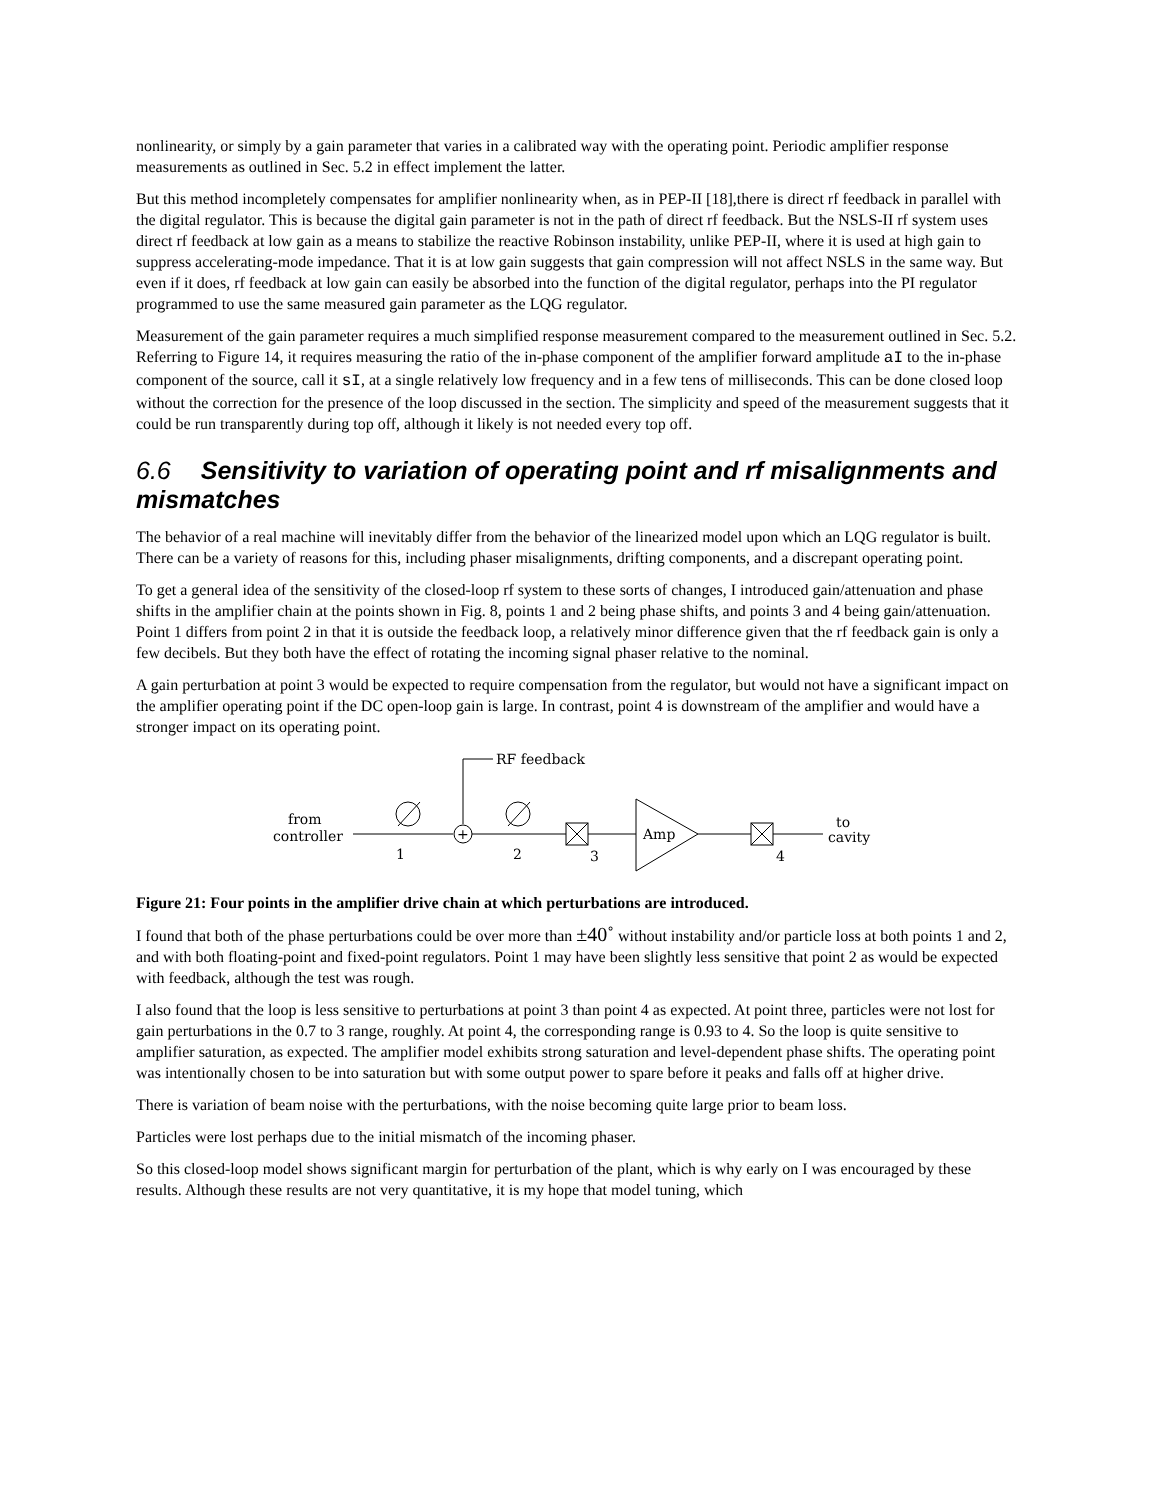nonlinearity, or simply by a gain parameter that varies in a calibrated way with the operating point. Periodic amplifier response measurements as outlined in Sec. 5.2 in effect implement the latter.
But this method incompletely compensates for amplifier nonlinearity when, as in PEP-II [18],there is direct rf feedback in parallel with the digital regulator. This is because the digital gain parameter is not in the path of direct rf feedback. But the NSLS-II rf system uses direct rf feedback at low gain as a means to stabilize the reactive Robinson instability, unlike PEP-II, where it is used at high gain to suppress accelerating-mode impedance. That it is at low gain suggests that gain compression will not affect NSLS in the same way. But even if it does, rf feedback at low gain can easily be absorbed into the function of the digital regulator, perhaps into the PI regulator programmed to use the same measured gain parameter as the LQG regulator.
Measurement of the gain parameter requires a much simplified response measurement compared to the measurement outlined in Sec. 5.2. Referring to Figure 14, it requires measuring the ratio of the in-phase component of the amplifier forward amplitude aI to the in-phase component of the source, call it sI, at a single relatively low frequency and in a few tens of milliseconds. This can be done closed loop without the correction for the presence of the loop discussed in the section. The simplicity and speed of the measurement suggests that it could be run transparently during top off, although it likely is not needed every top off.
6.6 Sensitivity to variation of operating point and rf misalignments and mismatches
The behavior of a real machine will inevitably differ from the behavior of the linearized model upon which an LQG regulator is built. There can be a variety of reasons for this, including phaser misalignments, drifting components, and a discrepant operating point.
To get a general idea of the sensitivity of the closed-loop rf system to these sorts of changes, I introduced gain/attenuation and phase shifts in the amplifier chain at the points shown in Fig. 8, points 1 and 2 being phase shifts, and points 3 and 4 being gain/attenuation. Point 1 differs from point 2 in that it is outside the feedback loop, a relatively minor difference given that the rf feedback gain is only a few decibels. But they both have the effect of rotating the incoming signal phaser relative to the nominal.
A gain perturbation at point 3 would be expected to require compensation from the regulator, but would not have a significant impact on the amplifier operating point if the DC open-loop gain is large. In contrast, point 4 is downstream of the amplifier and would have a stronger impact on its operating point.
RF feedback
from
controller
1
+
2
3
Amp
4
to
cavity
Figure 21: Four points in the amplifier drive chain at which perturbations are introduced.
I found that both of the phase perturbations could be over more than ±40˚ without instability and/or particle loss at both points 1 and 2, and with both floating-point and fixed-point regulators. Point 1 may have been slightly less sensitive that point 2 as would be expected with feedback, although the test was rough.
I also found that the loop is less sensitive to perturbations at point 3 than point 4 as expected. At point three, particles were not lost for gain perturbations in the 0.7 to 3 range, roughly. At point 4, the corresponding range is 0.93 to 4. So the loop is quite sensitive to amplifier saturation, as expected. The amplifier model exhibits strong saturation and level-dependent phase shifts. The operating point was intentionally chosen to be into saturation but with some output power to spare before it peaks and falls off at higher drive.
There is variation of beam noise with the perturbations, with the noise becoming quite large prior to beam loss.
Particles were lost perhaps due to the initial mismatch of the incoming phaser.
So this closed-loop model shows significant margin for perturbation of the plant, which is why early on I was encouraged by these results. Although these results are not very quantitative, it is my hope that model tuning, which